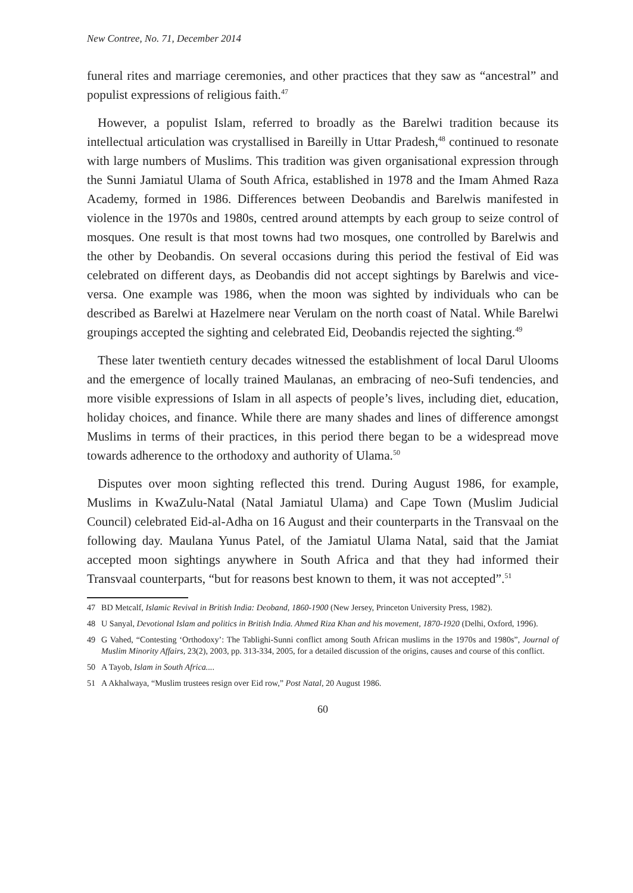New Contree, No. 71, December 2014
funeral rites and marriage ceremonies, and other practices that they saw as “ancestral” and populist expressions of religious faith.<sup>47</sup>
However, a populist Islam, referred to broadly as the Barelwi tradition because its intellectual articulation was crystallised in Bareilly in Uttar Pradesh,<sup>48</sup> continued to resonate with large numbers of Muslims. This tradition was given organisational expression through the Sunni Jamiatul Ulama of South Africa, established in 1978 and the Imam Ahmed Raza Academy, formed in 1986. Differences between Deobandis and Barelwis manifested in violence in the 1970s and 1980s, centred around attempts by each group to seize control of mosques. One result is that most towns had two mosques, one controlled by Barelwis and the other by Deobandis. On several occasions during this period the festival of Eid was celebrated on different days, as Deobandis did not accept sightings by Barelwis and vice-versa. One example was 1986, when the moon was sighted by individuals who can be described as Barelwi at Hazelmere near Verulam on the north coast of Natal. While Barelwi groupings accepted the sighting and celebrated Eid, Deobandis rejected the sighting.<sup>49</sup>
These later twentieth century decades witnessed the establishment of local Darul Ulooms and the emergence of locally trained Maulanas, an embracing of neo-Sufi tendencies, and more visible expressions of Islam in all aspects of people’s lives, including diet, education, holiday choices, and finance. While there are many shades and lines of difference amongst Muslims in terms of their practices, in this period there began to be a widespread move towards adherence to the orthodoxy and authority of Ulama.<sup>50</sup>
Disputes over moon sighting reflected this trend. During August 1986, for example, Muslims in KwaZulu-Natal (Natal Jamiatul Ulama) and Cape Town (Muslim Judicial Council) celebrated Eid-al-Adha on 16 August and their counterparts in the Transvaal on the following day. Maulana Yunus Patel, of the Jamiatul Ulama Natal, said that the Jamiat accepted moon sightings anywhere in South Africa and that they had informed their Transvaal counterparts, “but for reasons best known to them, it was not accepted”.<sup>51</sup>
47 BD Metcalf, Islamic Revival in British India: Deoband, 1860-1900 (New Jersey, Princeton University Press, 1982).
48 U Sanyal, Devotional Islam and politics in British India. Ahmed Riza Khan and his movement, 1870-1920 (Delhi, Oxford, 1996).
49 G Vahed, “Contesting ‘Orthodoxy’: The Tablighi-Sunni conflict among South African muslims in the 1970s and 1980s”, Journal of Muslim Minority Affairs, 23(2), 2003, pp. 313-334, 2005, for a detailed discussion of the origins, causes and course of this conflict.
50 A Tayob, Islam in South Africa....
51 A Akhalwaya, “Muslim trustees resign over Eid row,” Post Natal, 20 August 1986.
60